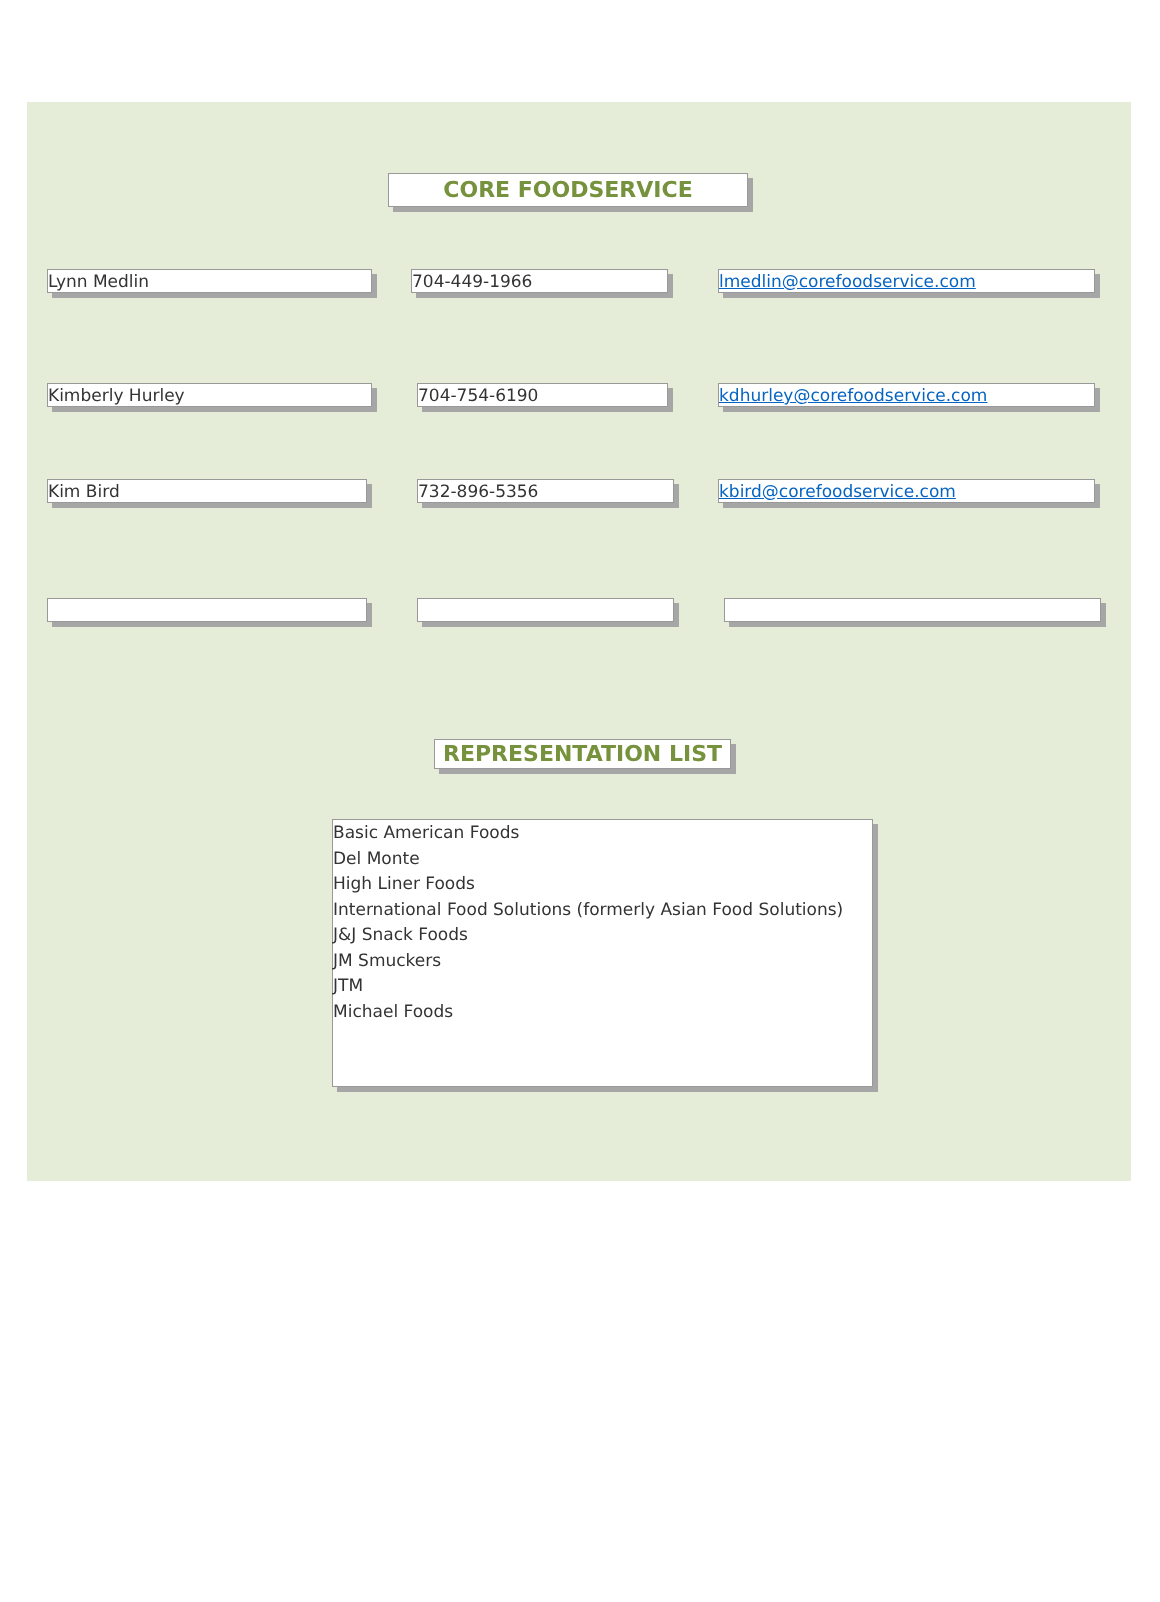CORE FOODSERVICE
Lynn Medlin 704-449-1966 lmedlin@corefoodservice.com
Kimberly Hurley 704-754-6190 kdhurley@corefoodservice.com
Kim Bird 732-896-5356 kbird@corefoodservice.com
REPRESENTATION LIST
Basic American Foods
Del Monte
High Liner Foods
International Food Solutions (formerly Asian Food Solutions)
J&J Snack Foods
JM Smuckers
JTM
Michael Foods